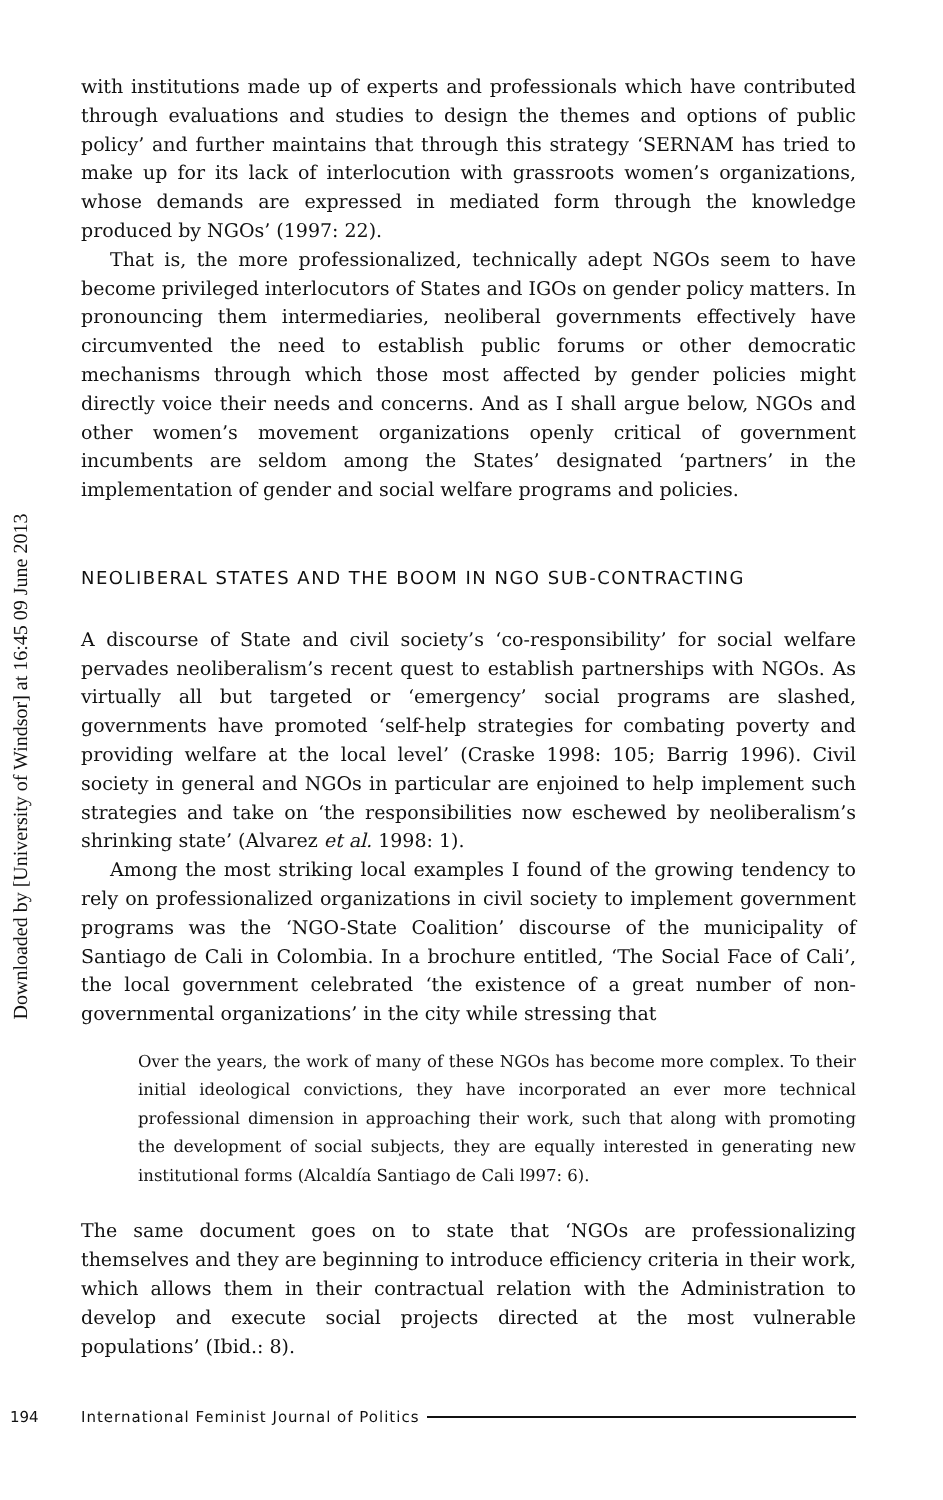Downloaded by [University of Windsor] at 16:45 09 June 2013
with institutions made up of experts and professionals which have contributed through evaluations and studies to design the themes and options of public policy’ and further maintains that through this strategy ‘SERNAM has tried to make up for its lack of interlocution with grassroots women’s organizations, whose demands are expressed in mediated form through the knowledge produced by NGOs’ (1997: 22).
That is, the more professionalized, technically adept NGOs seem to have become privileged interlocutors of States and IGOs on gender policy matters. In pronouncing them intermediaries, neoliberal governments effectively have circumvented the need to establish public forums or other democratic mechanisms through which those most affected by gender policies might directly voice their needs and concerns. And as I shall argue below, NGOs and other women’s movement organizations openly critical of government incumbents are seldom among the States’ designated ‘partners’ in the implementation of gender and social welfare programs and policies.
NEOLIBERAL STATES AND THE BOOM IN NGO SUB-CONTRACTING
A discourse of State and civil society’s ‘co-responsibility’ for social welfare pervades neoliberalism’s recent quest to establish partnerships with NGOs. As virtually all but targeted or ‘emergency’ social programs are slashed, governments have promoted ‘self-help strategies for combating poverty and providing welfare at the local level’ (Craske 1998: 105; Barrig 1996). Civil society in general and NGOs in particular are enjoined to help implement such strategies and take on ‘the responsibilities now eschewed by neoliberalism’s shrinking state’ (Alvarez et al. 1998: 1).
Among the most striking local examples I found of the growing tendency to rely on professionalized organizations in civil society to implement government programs was the ‘NGO-State Coalition’ discourse of the municipality of Santiago de Cali in Colombia. In a brochure entitled, ‘The Social Face of Cali’, the local government celebrated ‘the existence of a great number of non-governmental organizations’ in the city while stressing that
Over the years, the work of many of these NGOs has become more complex. To their initial ideological convictions, they have incorporated an ever more technical professional dimension in approaching their work, such that along with promoting the development of social subjects, they are equally interested in generating new institutional forms (Alcaldía Santiago de Cali l997: 6).
The same document goes on to state that ‘NGOs are professionalizing themselves and they are beginning to introduce efficiency criteria in their work, which allows them in their contractual relation with the Administration to develop and execute social projects directed at the most vulnerable populations’ (Ibid.: 8).
194 International Feminist Journal of Politics